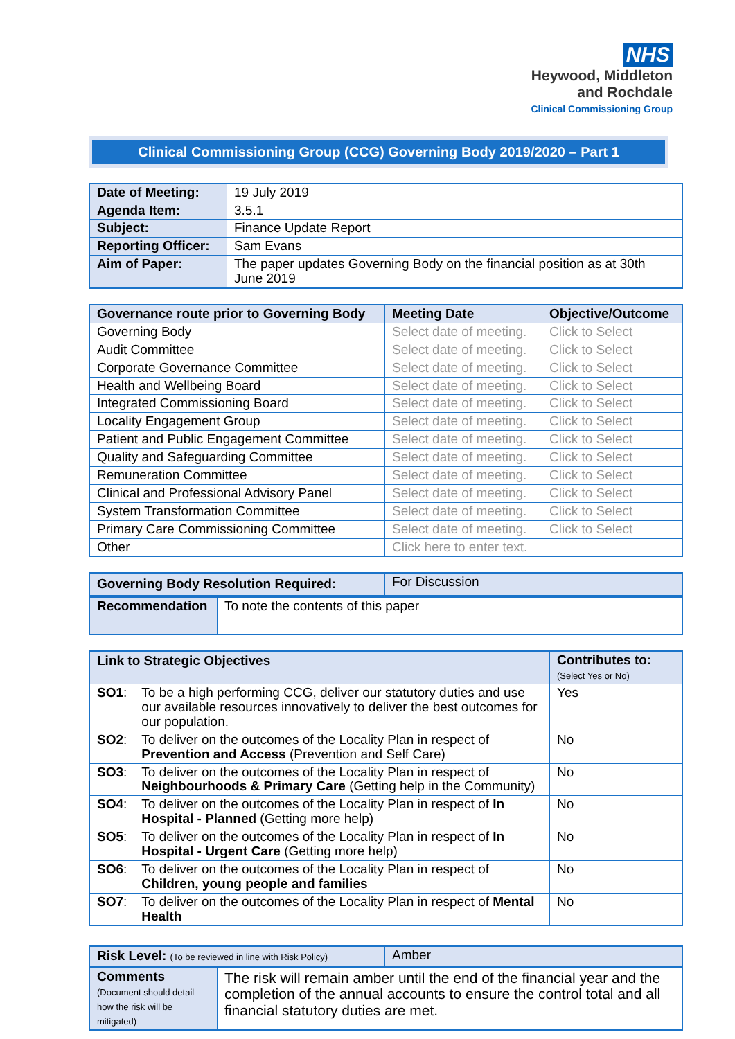NHS
Heywood, Middleton
and Rochdale
Clinical Commissioning Group
Clinical Commissioning Group (CCG) Governing Body 2019/2020 – Part 1
| Date of Meeting: | 19 July 2019 |
| Agenda Item: | 3.5.1 |
| Subject: | Finance Update Report |
| Reporting Officer: | Sam Evans |
| Aim of Paper: | The paper updates Governing Body on the financial position as at 30th June 2019 |
| Governance route prior to Governing Body | Meeting Date | Objective/Outcome |
| --- | --- | --- |
| Governing Body | Select date of meeting. | Click to Select |
| Audit Committee | Select date of meeting. | Click to Select |
| Corporate Governance Committee | Select date of meeting. | Click to Select |
| Health and Wellbeing Board | Select date of meeting. | Click to Select |
| Integrated Commissioning Board | Select date of meeting. | Click to Select |
| Locality Engagement Group | Select date of meeting. | Click to Select |
| Patient and Public Engagement Committee | Select date of meeting. | Click to Select |
| Quality and Safeguarding Committee | Select date of meeting. | Click to Select |
| Remuneration Committee | Select date of meeting. | Click to Select |
| Clinical and Professional Advisory Panel | Select date of meeting. | Click to Select |
| System Transformation Committee | Select date of meeting. | Click to Select |
| Primary Care Commissioning Committee | Select date of meeting. | Click to Select |
| Other | Click here to enter text. | |
| Governing Body Resolution Required: | For Discussion |
| Recommendation | To note the contents of this paper |
| Link to Strategic Objectives | | Contributes to: (Select Yes or No) |
| --- | --- | --- |
| SO1 : | To be a high performing CCG, deliver our statutory duties and use our available resources innovatively to deliver the best outcomes for our population. | Yes |
| SO2 : | To deliver on the outcomes of the Locality Plan in respect of Prevention and Access (Prevention and Self Care) | No |
| SO3 : | To deliver on the outcomes of the Locality Plan in respect of Neighbourhoods & Primary Care (Getting help in the Community) | No |
| SO4 : | To deliver on the outcomes of the Locality Plan in respect of In Hospital - Planned (Getting more help) | No |
| SO5 : | To deliver on the outcomes of the Locality Plan in respect of In Hospital - Urgent Care (Getting more help) | No |
| SO6 : | To deliver on the outcomes of the Locality Plan in respect of Children, young people and families | No |
| SO7 : | To deliver on the outcomes of the Locality Plan in respect of Mental Health | No |
| Risk Level: (To be reviewed in line with Risk Policy) | Amber |
| Comments (Document should detail how the risk will be mitigated) | The risk will remain amber until the end of the financial year and the completion of the annual accounts to ensure the control total and all financial statutory duties are met. |